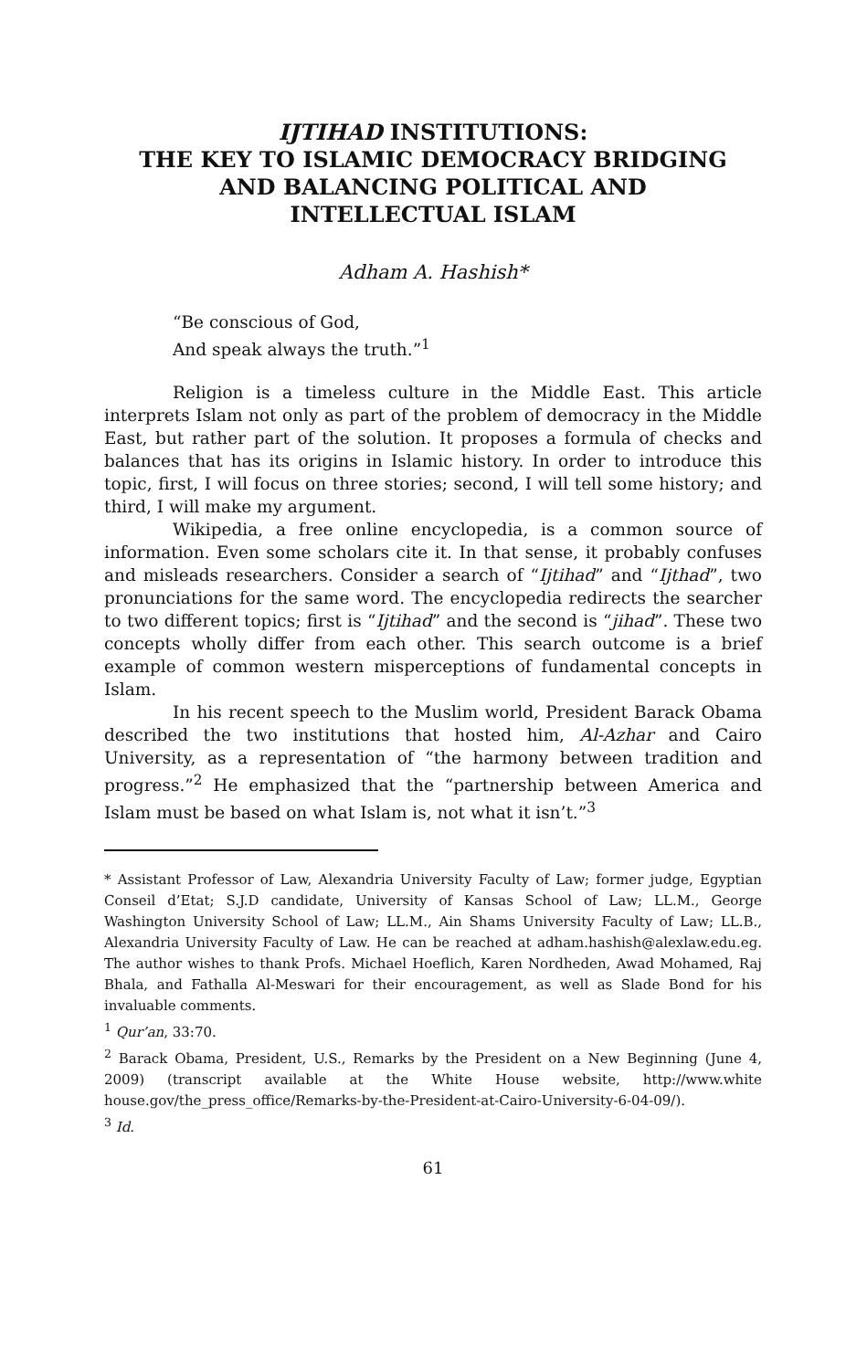IJTIHAD INSTITUTIONS:
THE KEY TO ISLAMIC DEMOCRACY BRIDGING
AND BALANCING POLITICAL AND
INTELLECTUAL ISLAM
Adham A. Hashish*
“Be conscious of God,
And speak always the truth.”<sup>1</sup>
Religion is a timeless culture in the Middle East. This article interprets Islam not only as part of the problem of democracy in the Middle East, but rather part of the solution. It proposes a formula of checks and balances that has its origins in Islamic history. In order to introduce this topic, first, I will focus on three stories; second, I will tell some history; and third, I will make my argument.
Wikipedia, a free online encyclopedia, is a common source of information. Even some scholars cite it. In that sense, it probably confuses and misleads researchers. Consider a search of “Ijtihad” and “Ijthad”, two pronunciations for the same word. The encyclopedia redirects the searcher to two different topics; first is “Ijtihad” and the second is “jihad”. These two concepts wholly differ from each other. This search outcome is a brief example of common western misperceptions of fundamental concepts in Islam.
In his recent speech to the Muslim world, President Barack Obama described the two institutions that hosted him, Al-Azhar and Cairo University, as a representation of “the harmony between tradition and progress.”<sup>2</sup> He emphasized that the “partnership between America and Islam must be based on what Islam is, not what it isn’t.”<sup>3</sup>
* Assistant Professor of Law, Alexandria University Faculty of Law; former judge, Egyptian Conseil d’Etat; S.J.D candidate, University of Kansas School of Law; LL.M., George Washington University School of Law; LL.M., Ain Shams University Faculty of Law; LL.B., Alexandria University Faculty of Law. He can be reached at adham.hashish@alexlaw.edu.eg. The author wishes to thank Profs. Michael Hoeflich, Karen Nordheden, Awad Mohamed, Raj Bhala, and Fathalla Al-Meswari for their encouragement, as well as Slade Bond for his invaluable comments.
<sup>1</sup> Qur’an, 33:70.
<sup>2</sup> Barack Obama, President, U.S., Remarks by the President on a New Beginning (June 4, 2009) (transcript available at the White House website, http://www.white house.gov/the_press_office/Remarks-by-the-President-at-Cairo-University-6-04-09/).
<sup>3</sup> Id.
61